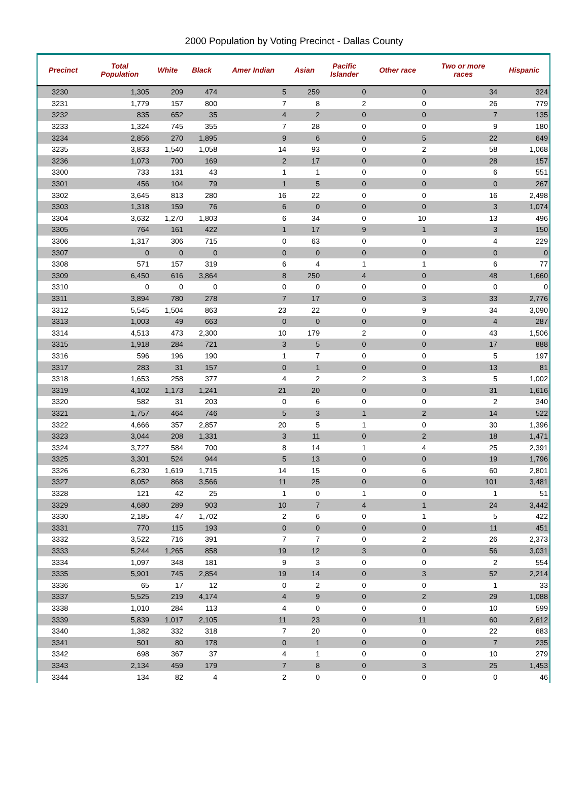2000 Population by Voting Precinct - Dallas County
| Precinct | Total Population | White | Black | Amer Indian | Asian | Pacific Islander | Other race | Two or more races | Hispanic |
| --- | --- | --- | --- | --- | --- | --- | --- | --- | --- |
| 3230 | 1,305 | 209 | 474 | 5 | 259 | 0 | 0 | 34 | 324 |
| 3231 | 1,779 | 157 | 800 | 7 | 8 | 2 | 0 | 26 | 779 |
| 3232 | 835 | 652 | 35 | 4 | 2 | 0 | 0 | 7 | 135 |
| 3233 | 1,324 | 745 | 355 | 7 | 28 | 0 | 0 | 9 | 180 |
| 3234 | 2,856 | 270 | 1,895 | 9 | 6 | 0 | 5 | 22 | 649 |
| 3235 | 3,833 | 1,540 | 1,058 | 14 | 93 | 0 | 2 | 58 | 1,068 |
| 3236 | 1,073 | 700 | 169 | 2 | 17 | 0 | 0 | 28 | 157 |
| 3300 | 733 | 131 | 43 | 1 | 1 | 0 | 0 | 6 | 551 |
| 3301 | 456 | 104 | 79 | 1 | 5 | 0 | 0 | 0 | 267 |
| 3302 | 3,645 | 813 | 280 | 16 | 22 | 0 | 0 | 16 | 2,498 |
| 3303 | 1,318 | 159 | 76 | 6 | 0 | 0 | 0 | 3 | 1,074 |
| 3304 | 3,632 | 1,270 | 1,803 | 6 | 34 | 0 | 10 | 13 | 496 |
| 3305 | 764 | 161 | 422 | 1 | 17 | 9 | 1 | 3 | 150 |
| 3306 | 1,317 | 306 | 715 | 0 | 63 | 0 | 0 | 4 | 229 |
| 3307 | 0 | 0 | 0 | 0 | 0 | 0 | 0 | 0 | 0 |
| 3308 | 571 | 157 | 319 | 6 | 4 | 1 | 1 | 6 | 77 |
| 3309 | 6,450 | 616 | 3,864 | 8 | 250 | 4 | 0 | 48 | 1,660 |
| 3310 | 0 | 0 | 0 | 0 | 0 | 0 | 0 | 0 | 0 |
| 3311 | 3,894 | 780 | 278 | 7 | 17 | 0 | 3 | 33 | 2,776 |
| 3312 | 5,545 | 1,504 | 863 | 23 | 22 | 0 | 9 | 34 | 3,090 |
| 3313 | 1,003 | 49 | 663 | 0 | 0 | 0 | 0 | 4 | 287 |
| 3314 | 4,513 | 473 | 2,300 | 10 | 179 | 2 | 0 | 43 | 1,506 |
| 3315 | 1,918 | 284 | 721 | 3 | 5 | 0 | 0 | 17 | 888 |
| 3316 | 596 | 196 | 190 | 1 | 7 | 0 | 0 | 5 | 197 |
| 3317 | 283 | 31 | 157 | 0 | 1 | 0 | 0 | 13 | 81 |
| 3318 | 1,653 | 258 | 377 | 4 | 2 | 2 | 3 | 5 | 1,002 |
| 3319 | 4,102 | 1,173 | 1,241 | 21 | 20 | 0 | 0 | 31 | 1,616 |
| 3320 | 582 | 31 | 203 | 0 | 6 | 0 | 0 | 2 | 340 |
| 3321 | 1,757 | 464 | 746 | 5 | 3 | 1 | 2 | 14 | 522 |
| 3322 | 4,666 | 357 | 2,857 | 20 | 5 | 1 | 0 | 30 | 1,396 |
| 3323 | 3,044 | 208 | 1,331 | 3 | 11 | 0 | 2 | 18 | 1,471 |
| 3324 | 3,727 | 584 | 700 | 8 | 14 | 1 | 4 | 25 | 2,391 |
| 3325 | 3,301 | 524 | 944 | 5 | 13 | 0 | 0 | 19 | 1,796 |
| 3326 | 6,230 | 1,619 | 1,715 | 14 | 15 | 0 | 6 | 60 | 2,801 |
| 3327 | 8,052 | 868 | 3,566 | 11 | 25 | 0 | 0 | 101 | 3,481 |
| 3328 | 121 | 42 | 25 | 1 | 0 | 1 | 0 | 1 | 51 |
| 3329 | 4,680 | 289 | 903 | 10 | 7 | 4 | 1 | 24 | 3,442 |
| 3330 | 2,185 | 47 | 1,702 | 2 | 6 | 0 | 1 | 5 | 422 |
| 3331 | 770 | 115 | 193 | 0 | 0 | 0 | 0 | 11 | 451 |
| 3332 | 3,522 | 716 | 391 | 7 | 7 | 0 | 2 | 26 | 2,373 |
| 3333 | 5,244 | 1,265 | 858 | 19 | 12 | 3 | 0 | 56 | 3,031 |
| 3334 | 1,097 | 348 | 181 | 9 | 3 | 0 | 0 | 2 | 554 |
| 3335 | 5,901 | 745 | 2,854 | 19 | 14 | 0 | 3 | 52 | 2,214 |
| 3336 | 65 | 17 | 12 | 0 | 2 | 0 | 0 | 1 | 33 |
| 3337 | 5,525 | 219 | 4,174 | 4 | 9 | 0 | 2 | 29 | 1,088 |
| 3338 | 1,010 | 284 | 113 | 4 | 0 | 0 | 0 | 10 | 599 |
| 3339 | 5,839 | 1,017 | 2,105 | 11 | 23 | 0 | 11 | 60 | 2,612 |
| 3340 | 1,382 | 332 | 318 | 7 | 20 | 0 | 0 | 22 | 683 |
| 3341 | 501 | 80 | 178 | 0 | 1 | 0 | 0 | 7 | 235 |
| 3342 | 698 | 367 | 37 | 4 | 1 | 0 | 0 | 10 | 279 |
| 3343 | 2,134 | 459 | 179 | 7 | 8 | 0 | 3 | 25 | 1,453 |
| 3344 | 134 | 82 | 4 | 2 | 0 | 0 | 0 | 0 | 46 |